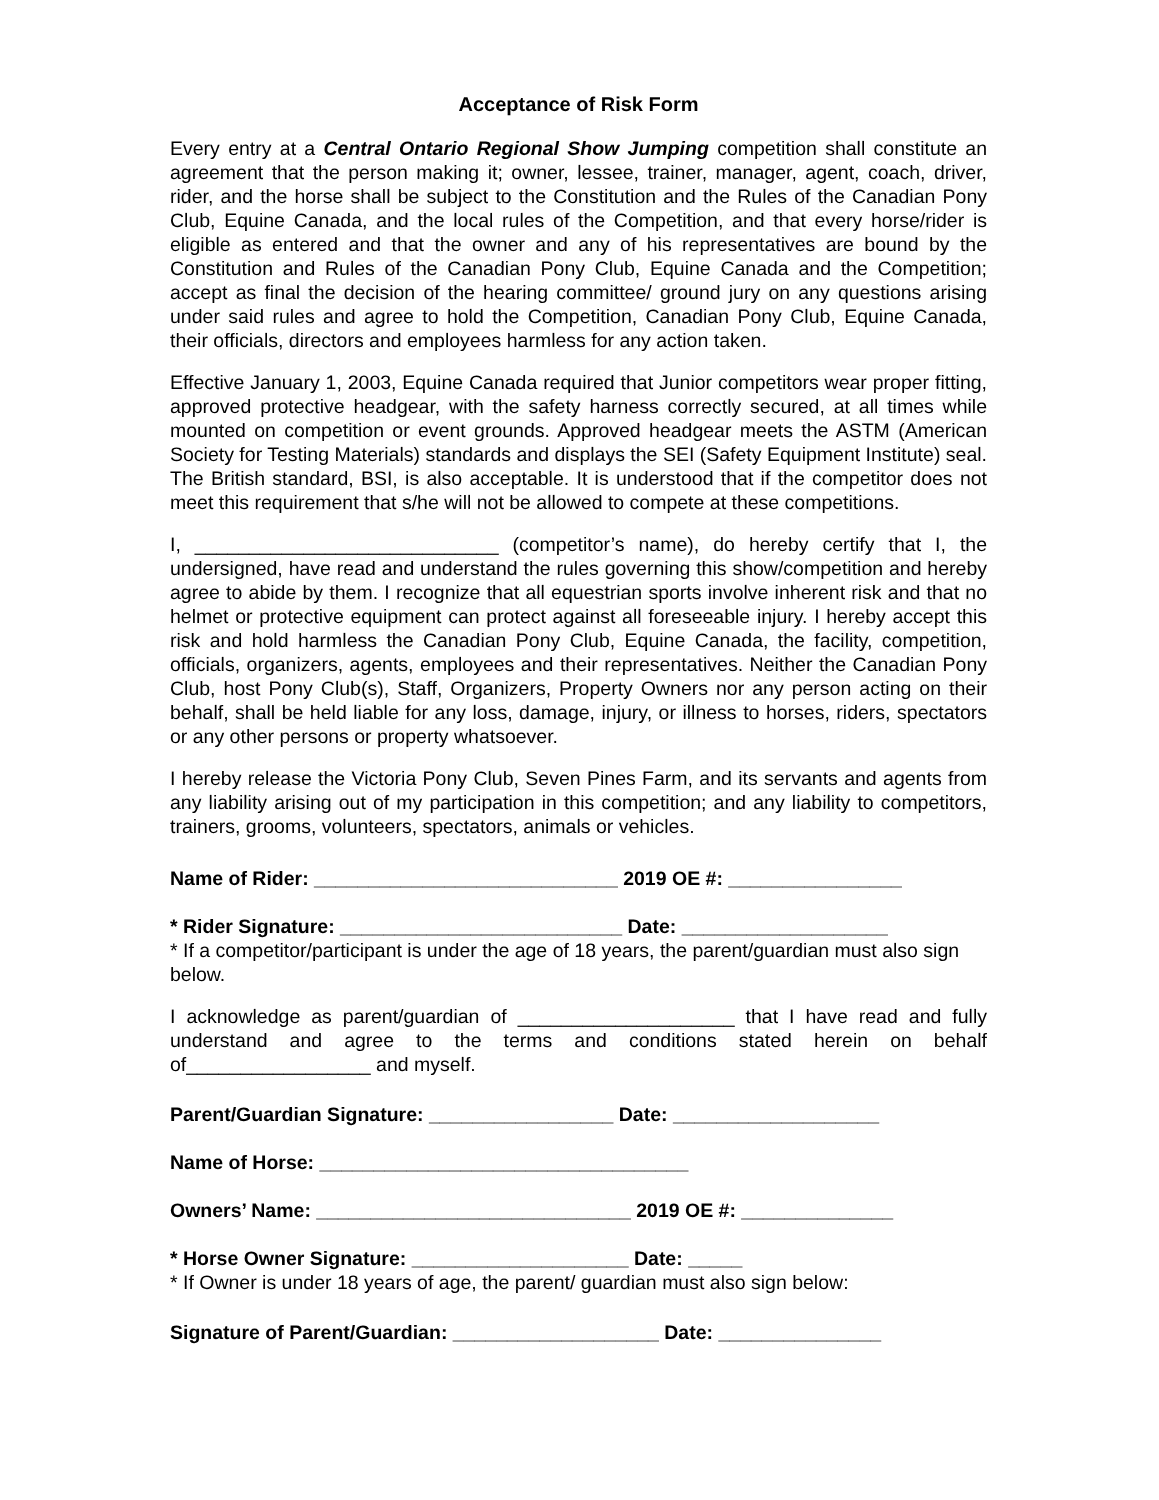Acceptance of Risk Form
Every entry at a Central Ontario Regional Show Jumping competition shall constitute an agreement that the person making it; owner, lessee, trainer, manager, agent, coach, driver, rider, and the horse shall be subject to the Constitution and the Rules of the Canadian Pony Club, Equine Canada, and the local rules of the Competition, and that every horse/rider is eligible as entered and that the owner and any of his representatives are bound by the Constitution and Rules of the Canadian Pony Club, Equine Canada and the Competition; accept as final the decision of the hearing committee/ ground jury on any questions arising under said rules and agree to hold the Competition, Canadian Pony Club, Equine Canada, their officials, directors and employees harmless for any action taken.
Effective January 1, 2003, Equine Canada required that Junior competitors wear proper fitting, approved protective headgear, with the safety harness correctly secured, at all times while mounted on competition or event grounds. Approved headgear meets the ASTM (American Society for Testing Materials) standards and displays the SEI (Safety Equipment Institute) seal. The British standard, BSI, is also acceptable. It is understood that if the competitor does not meet this requirement that s/he will not be allowed to compete at these competitions.
I, ____________________________ (competitor’s name), do hereby certify that I, the undersigned, have read and understand the rules governing this show/competition and hereby agree to abide by them. I recognize that all equestrian sports involve inherent risk and that no helmet or protective equipment can protect against all foreseeable injury. I hereby accept this risk and hold harmless the Canadian Pony Club, Equine Canada, the facility, competition, officials, organizers, agents, employees and their representatives. Neither the Canadian Pony Club, host Pony Club(s), Staff, Organizers, Property Owners nor any person acting on their behalf, shall be held liable for any loss, damage, injury, or illness to horses, riders, spectators or any other persons or property whatsoever.
I hereby release the Victoria Pony Club, Seven Pines Farm, and its servants and agents from any liability arising out of my participation in this competition; and any liability to competitors, trainers, grooms, volunteers, spectators, animals or vehicles.
Name of Rider: ____________________________ 2019 OE #: ________________
* Rider Signature: __________________________ Date: ___________________
* If a competitor/participant is under the age of 18 years, the parent/guardian must also sign below.
I acknowledge as parent/guardian of ____________________ that I have read and fully understand and agree to the terms and conditions stated herein on behalf of_________________ and myself.
Parent/Guardian Signature: _________________ Date: ___________________
Name of Horse: __________________________________
Owners’ Name: _____________________________ 2019 OE #: ______________
* Horse Owner Signature: ____________________ Date: _____
* If Owner is under 18 years of age, the parent/ guardian must also sign below:
Signature of Parent/Guardian: ___________________ Date: _______________